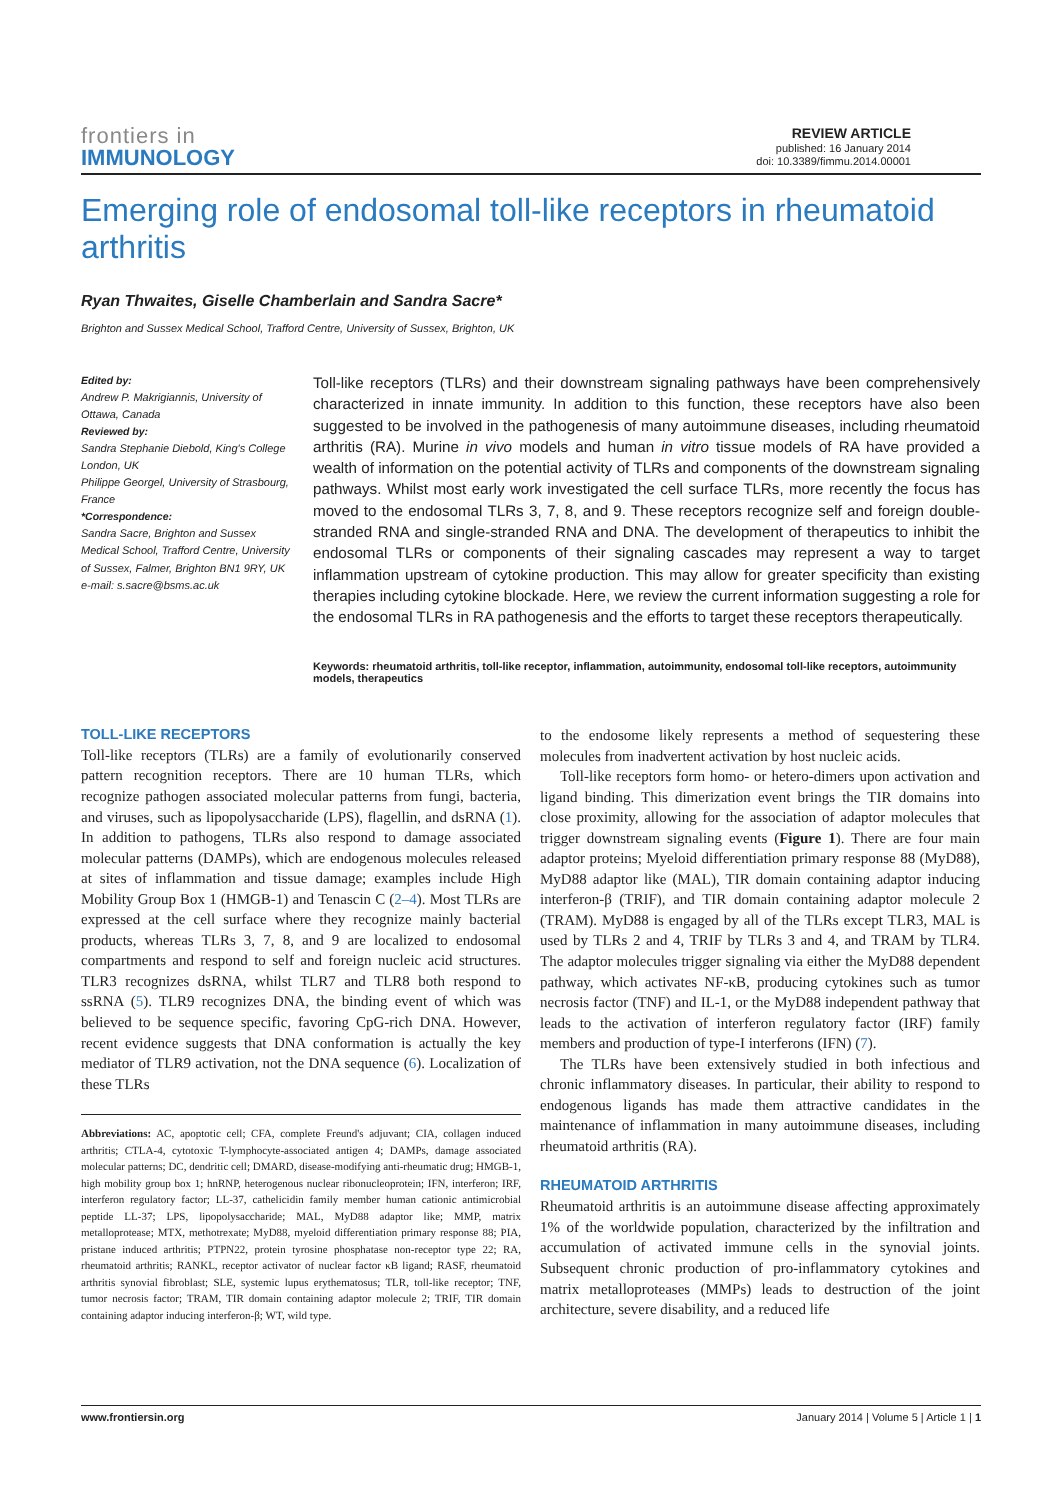frontiers in
IMMUNOLOGY
REVIEW ARTICLE
published: 16 January 2014
doi: 10.3389/fimmu.2014.00001
Emerging role of endosomal toll-like receptors in rheumatoid arthritis
Ryan Thwaites, Giselle Chamberlain and Sandra Sacre*
Brighton and Sussex Medical School, Trafford Centre, University of Sussex, Brighton, UK
Edited by:
Andrew P. Makrigiannis, University of Ottawa, Canada
Reviewed by:
Sandra Stephanie Diebold, King's College London, UK
Philippe Georgel, University of Strasbourg, France
*Correspondence:
Sandra Sacre, Brighton and Sussex Medical School, Trafford Centre, University of Sussex, Falmer, Brighton BN1 9RY, UK
e-mail: s.sacre@bsms.ac.uk
Toll-like receptors (TLRs) and their downstream signaling pathways have been comprehensively characterized in innate immunity. In addition to this function, these receptors have also been suggested to be involved in the pathogenesis of many autoimmune diseases, including rheumatoid arthritis (RA). Murine in vivo models and human in vitro tissue models of RA have provided a wealth of information on the potential activity of TLRs and components of the downstream signaling pathways. Whilst most early work investigated the cell surface TLRs, more recently the focus has moved to the endosomal TLRs 3, 7, 8, and 9. These receptors recognize self and foreign double-stranded RNA and single-stranded RNA and DNA. The development of therapeutics to inhibit the endosomal TLRs or components of their signaling cascades may represent a way to target inflammation upstream of cytokine production. This may allow for greater specificity than existing therapies including cytokine blockade. Here, we review the current information suggesting a role for the endosomal TLRs in RA pathogenesis and the efforts to target these receptors therapeutically.
Keywords: rheumatoid arthritis, toll-like receptor, inflammation, autoimmunity, endosomal toll-like receptors, autoimmunity models, therapeutics
TOLL-LIKE RECEPTORS
Toll-like receptors (TLRs) are a family of evolutionarily conserved pattern recognition receptors. There are 10 human TLRs, which recognize pathogen associated molecular patterns from fungi, bacteria, and viruses, such as lipopolysaccharide (LPS), flagellin, and dsRNA (1). In addition to pathogens, TLRs also respond to damage associated molecular patterns (DAMPs), which are endogenous molecules released at sites of inflammation and tissue damage; examples include High Mobility Group Box 1 (HMGB-1) and Tenascin C (2–4). Most TLRs are expressed at the cell surface where they recognize mainly bacterial products, whereas TLRs 3, 7, 8, and 9 are localized to endosomal compartments and respond to self and foreign nucleic acid structures. TLR3 recognizes dsRNA, whilst TLR7 and TLR8 both respond to ssRNA (5). TLR9 recognizes DNA, the binding event of which was believed to be sequence specific, favoring CpG-rich DNA. However, recent evidence suggests that DNA conformation is actually the key mediator of TLR9 activation, not the DNA sequence (6). Localization of these TLRs
Abbreviations: AC, apoptotic cell; CFA, complete Freund's adjuvant; CIA, collagen induced arthritis; CTLA-4, cytotoxic T-lymphocyte-associated antigen 4; DAMPs, damage associated molecular patterns; DC, dendritic cell; DMARD, disease-modifying anti-rheumatic drug; HMGB-1, high mobility group box 1; hnRNP, heterogenous nuclear ribonucleoprotein; IFN, interferon; IRF, interferon regulatory factor; LL-37, cathelicidin family member human cationic antimicrobial peptide LL-37; LPS, lipopolysaccharide; MAL, MyD88 adaptor like; MMP, matrix metalloprotease; MTX, methotrexate; MyD88, myeloid differentiation primary response 88; PIA, pristane induced arthritis; PTPN22, protein tyrosine phosphatase non-receptor type 22; RA, rheumatoid arthritis; RANKL, receptor activator of nuclear factor κB ligand; RASF, rheumatoid arthritis synovial fibroblast; SLE, systemic lupus erythematosus; TLR, toll-like receptor; TNF, tumor necrosis factor; TRAM, TIR domain containing adaptor molecule 2; TRIF, TIR domain containing adaptor inducing interferon-β; WT, wild type.
to the endosome likely represents a method of sequestering these molecules from inadvertent activation by host nucleic acids.
Toll-like receptors form homo- or hetero-dimers upon activation and ligand binding. This dimerization event brings the TIR domains into close proximity, allowing for the association of adaptor molecules that trigger downstream signaling events (Figure 1). There are four main adaptor proteins; Myeloid differentiation primary response 88 (MyD88), MyD88 adaptor like (MAL), TIR domain containing adaptor inducing interferon-β (TRIF), and TIR domain containing adaptor molecule 2 (TRAM). MyD88 is engaged by all of the TLRs except TLR3, MAL is used by TLRs 2 and 4, TRIF by TLRs 3 and 4, and TRAM by TLR4. The adaptor molecules trigger signaling via either the MyD88 dependent pathway, which activates NF-κB, producing cytokines such as tumor necrosis factor (TNF) and IL-1, or the MyD88 independent pathway that leads to the activation of interferon regulatory factor (IRF) family members and production of type-I interferons (IFN) (7).
The TLRs have been extensively studied in both infectious and chronic inflammatory diseases. In particular, their ability to respond to endogenous ligands has made them attractive candidates in the maintenance of inflammation in many autoimmune diseases, including rheumatoid arthritis (RA).
RHEUMATOID ARTHRITIS
Rheumatoid arthritis is an autoimmune disease affecting approximately 1% of the worldwide population, characterized by the infiltration and accumulation of activated immune cells in the synovial joints. Subsequent chronic production of pro-inflammatory cytokines and matrix metalloproteases (MMPs) leads to destruction of the joint architecture, severe disability, and a reduced life
www.frontiersin.org January 2014 | Volume 5 | Article 1 | 1